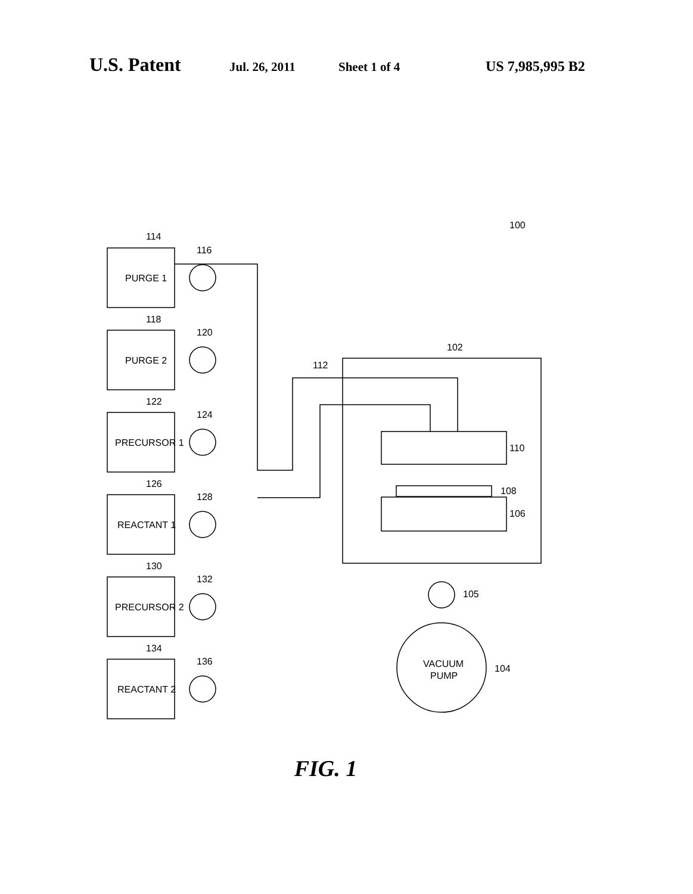U.S. Patent Jul. 26, 2011 Sheet 1 of 4 US 7,985,995 B2
VACUUM
PUMP
PURGE 1
PURGE 2
PRECURSOR 1
REACTANT 1
PRECURSOR 2
REACTANT 2
114
116
118
120
122
124
126
128
130
132
134
136
100
102
112
110
108
106
105
104
FIG. 1